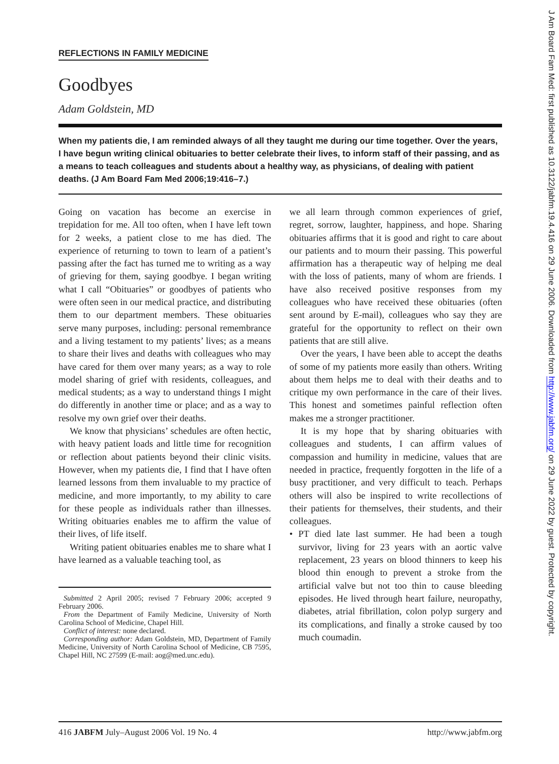REFLECTIONS IN FAMILY MEDICINE
Goodbyes
Adam Goldstein, MD
When my patients die, I am reminded always of all they taught me during our time together. Over the years, I have begun writing clinical obituaries to better celebrate their lives, to inform staff of their passing, and as a means to teach colleagues and students about a healthy way, as physicians, of dealing with patient deaths. (J Am Board Fam Med 2006;19:416–7.)
Going on vacation has become an exercise in trepidation for me. All too often, when I have left town for 2 weeks, a patient close to me has died. The experience of returning to town to learn of a patient’s passing after the fact has turned me to writing as a way of grieving for them, saying goodbye. I began writing what I call “Obituaries” or goodbyes of patients who were often seen in our medical practice, and distributing them to our department members. These obituaries serve many purposes, including: personal remembrance and a living testament to my patients’ lives; as a means to share their lives and deaths with colleagues who may have cared for them over many years; as a way to role model sharing of grief with residents, colleagues, and medical students; as a way to understand things I might do differently in another time or place; and as a way to resolve my own grief over their deaths.
We know that physicians’ schedules are often hectic, with heavy patient loads and little time for recognition or reflection about patients beyond their clinic visits. However, when my patients die, I find that I have often learned lessons from them invaluable to my practice of medicine, and more importantly, to my ability to care for these people as individuals rather than illnesses. Writing obituaries enables me to affirm the value of their lives, of life itself.
Writing patient obituaries enables me to share what I have learned as a valuable teaching tool, as
Submitted 2 April 2005; revised 7 February 2006; accepted 9 February 2006.
From the Department of Family Medicine, University of North Carolina School of Medicine, Chapel Hill.
Conflict of interest: none declared.
Corresponding author: Adam Goldstein, MD, Department of Family Medicine, University of North Carolina School of Medicine, CB 7595, Chapel Hill, NC 27599 (E-mail: aog@med.unc.edu).
we all learn through common experiences of grief, regret, sorrow, laughter, happiness, and hope. Sharing obituaries affirms that it is good and right to care about our patients and to mourn their passing. This powerful affirmation has a therapeutic way of helping me deal with the loss of patients, many of whom are friends. I have also received positive responses from my colleagues who have received these obituaries (often sent around by E-mail), colleagues who say they are grateful for the opportunity to reflect on their own patients that are still alive.
Over the years, I have been able to accept the deaths of some of my patients more easily than others. Writing about them helps me to deal with their deaths and to critique my own performance in the care of their lives. This honest and sometimes painful reflection often makes me a stronger practitioner.
It is my hope that by sharing obituaries with colleagues and students, I can affirm values of compassion and humility in medicine, values that are needed in practice, frequently forgotten in the life of a busy practitioner, and very difficult to teach. Perhaps others will also be inspired to write recollections of their patients for themselves, their students, and their colleagues.
• PT died late last summer. He had been a tough survivor, living for 23 years with an aortic valve replacement, 23 years on blood thinners to keep his blood thin enough to prevent a stroke from the artificial valve but not too thin to cause bleeding episodes. He lived through heart failure, neuropathy, diabetes, atrial fibrillation, colon polyp surgery and its complications, and finally a stroke caused by too much coumadin.
416 JABFM July–August 2006 Vol. 19 No. 4
http://www.jabfm.org
J Am Board Fam Med: first published as 10.3122/jabfm.19.4.416 on 29 June 2006. Downloaded from http://www.jabfm.org/ on 29 June 2022 by guest. Protected by copyright.